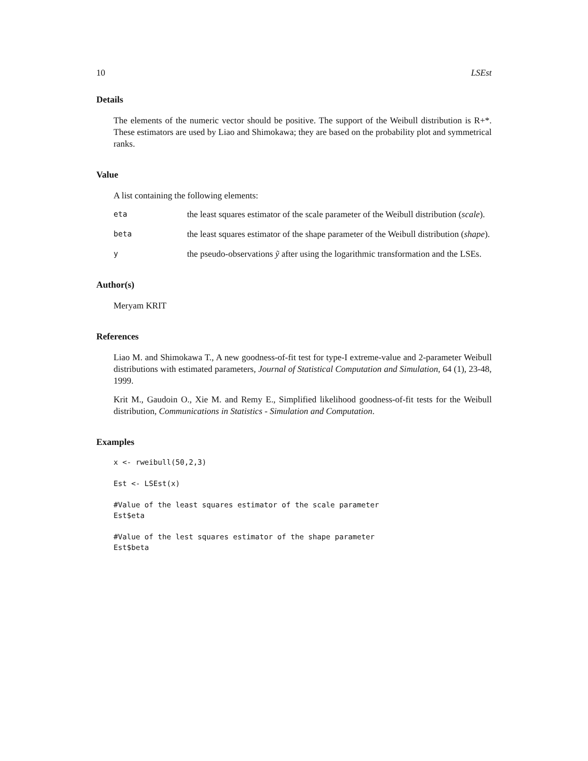10 LSEst
Details
The elements of the numeric vector should be positive. The support of the Weibull distribution is R+*. These estimators are used by Liao and Shimokawa; they are based on the probability plot and symmetrical ranks.
Value
A list containing the following elements:
eta
the least squares estimator of the scale parameter of the Weibull distribution (scale).
beta
the least squares estimator of the shape parameter of the Weibull distribution (shape).
y
the pseudo-observations ỹ after using the logarithmic transformation and the LSEs.
Author(s)
Meryam KRIT
References
Liao M. and Shimokawa T., A new goodness-of-fit test for type-I extreme-value and 2-parameter Weibull distributions with estimated parameters, Journal of Statistical Computation and Simulation, 64 (1), 23-48, 1999.
Krit M., Gaudoin O., Xie M. and Remy E., Simplified likelihood goodness-of-fit tests for the Weibull distribution, Communications in Statistics - Simulation and Computation.
Examples
x <- rweibull(50,2,3)

Est <- LSEst(x)

#Value of the least squares estimator of the scale parameter
Est$eta

#Value of the lest squares estimator of the shape parameter
Est$beta